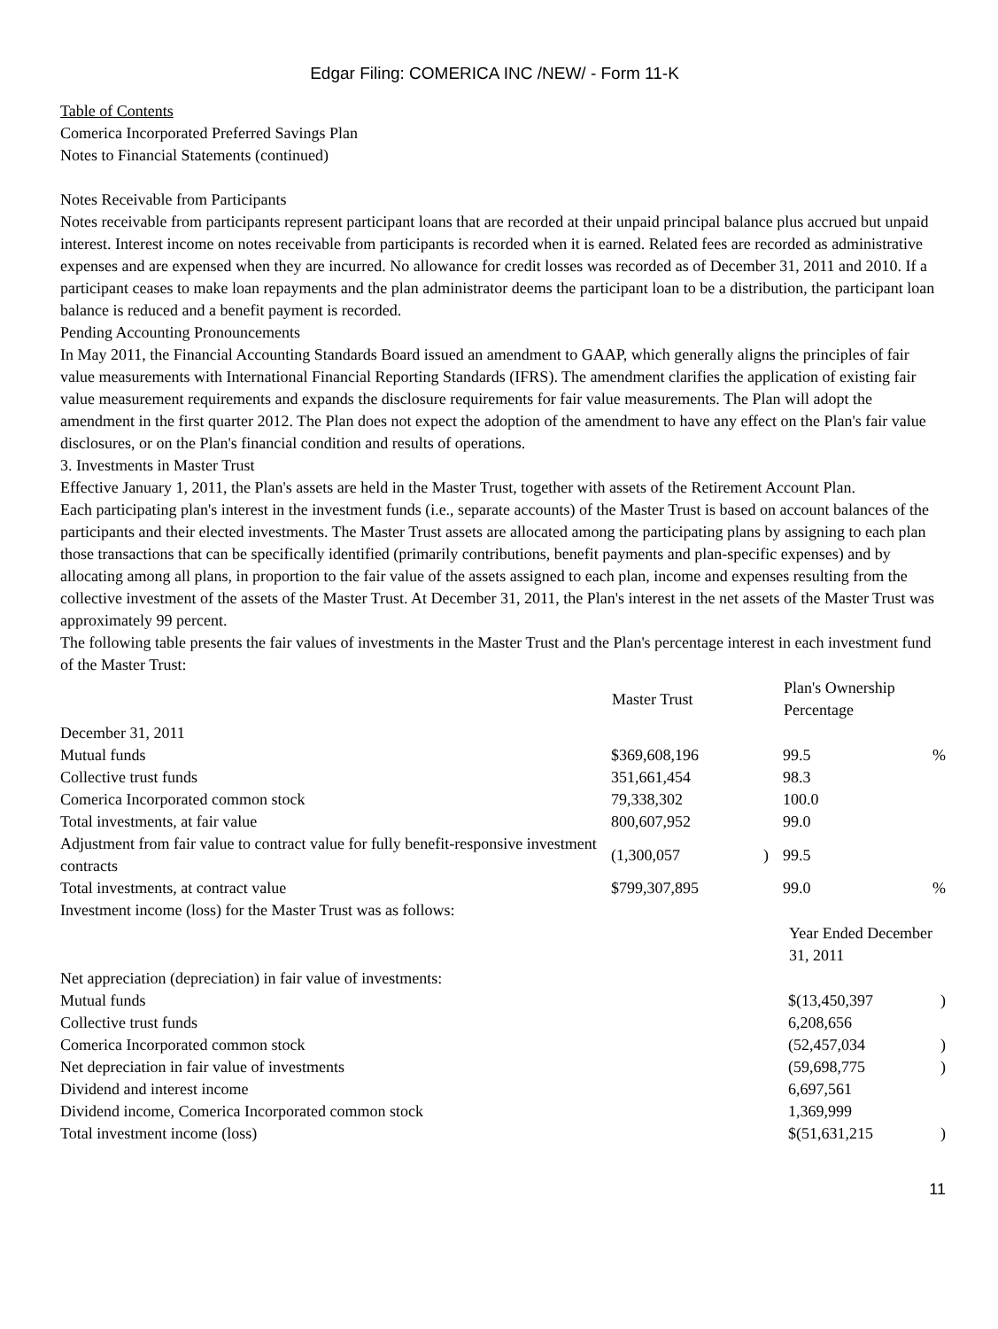Edgar Filing: COMERICA INC /NEW/ - Form 11-K
Table of Contents
Comerica Incorporated Preferred Savings Plan
Notes to Financial Statements (continued)
Notes Receivable from Participants
Notes receivable from participants represent participant loans that are recorded at their unpaid principal balance plus accrued but unpaid interest. Interest income on notes receivable from participants is recorded when it is earned. Related fees are recorded as administrative expenses and are expensed when they are incurred. No allowance for credit losses was recorded as of December 31, 2011 and 2010. If a participant ceases to make loan repayments and the plan administrator deems the participant loan to be a distribution, the participant loan balance is reduced and a benefit payment is recorded.
Pending Accounting Pronouncements
In May 2011, the Financial Accounting Standards Board issued an amendment to GAAP, which generally aligns the principles of fair value measurements with International Financial Reporting Standards (IFRS). The amendment clarifies the application of existing fair value measurement requirements and expands the disclosure requirements for fair value measurements. The Plan will adopt the amendment in the first quarter 2012. The Plan does not expect the adoption of the amendment to have any effect on the Plan's fair value disclosures, or on the Plan's financial condition and results of operations.
3. Investments in Master Trust
Effective January 1, 2011, the Plan's assets are held in the Master Trust, together with assets of the Retirement Account Plan.
Each participating plan's interest in the investment funds (i.e., separate accounts) of the Master Trust is based on account balances of the participants and their elected investments. The Master Trust assets are allocated among the participating plans by assigning to each plan those transactions that can be specifically identified (primarily contributions, benefit payments and plan-specific expenses) and by allocating among all plans, in proportion to the fair value of the assets assigned to each plan, income and expenses resulting from the collective investment of the assets of the Master Trust. At December 31, 2011, the Plan's interest in the net assets of the Master Trust was approximately 99 percent.
The following table presents the fair values of investments in the Master Trust and the Plan's percentage interest in each investment fund of the Master Trust:
| | Master Trust | | Plan's Ownership Percentage | |
| --- | --- | --- | --- | --- |
| December 31, 2011 | | | | |
| Mutual funds | $369,608,196 | | 99.5 | % |
| Collective trust funds | 351,661,454 | | 98.3 | |
| Comerica Incorporated common stock | 79,338,302 | | 100.0 | |
| Total investments, at fair value | 800,607,952 | | 99.0 | |
| Adjustment from fair value to contract value for fully benefit-responsive investment contracts | (1,300,057 | ) | 99.5 | |
| Total investments, at contract value | $799,307,895 | | 99.0 | % |
Investment income (loss) for the Master Trust was as follows:
| | Year Ended December 31, 2011 | |
| --- | --- | --- |
| Net appreciation (depreciation) in fair value of investments: | | |
| Mutual funds | $(13,450,397 | ) |
| Collective trust funds | 6,208,656 | |
| Comerica Incorporated common stock | (52,457,034 | ) |
| Net depreciation in fair value of investments | (59,698,775 | ) |
| Dividend and interest income | 6,697,561 | |
| Dividend income, Comerica Incorporated common stock | 1,369,999 | |
| Total investment income (loss) | $(51,631,215 | ) |
11